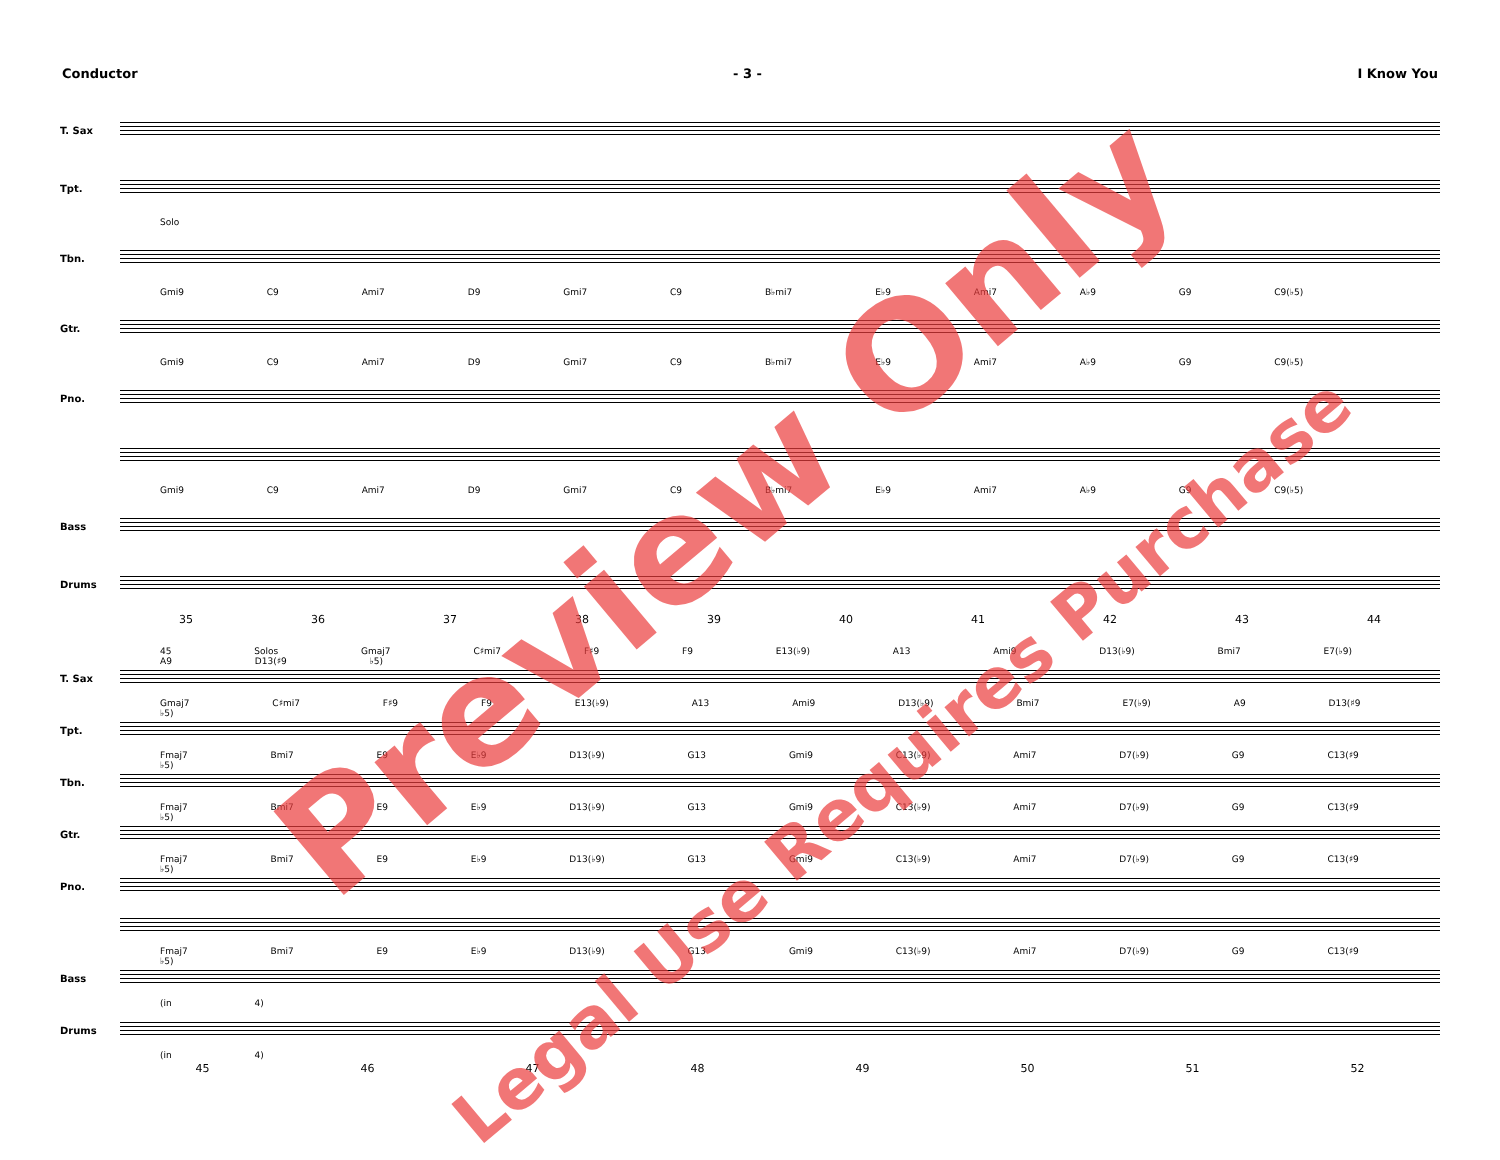Conductor - 3 - I Know You
T. Sax
Tpt.
Solo
Tbn.
Gmi9 C9 Ami7 D9 Gmi7 C9 B♭mi7 E♭9 Ami7 A♭9 G9 C9(♭5)
Gtr.
Gmi9 C9 Ami7 D9 Gmi7 C9 B♭mi7 E♭9 Ami7 A♭9 G9 C9(♭5)
Pno.
Gmi9 C9 Ami7 D9 Gmi7 C9 B♭mi7 E♭9 Ami7 A♭9 G9 C9(♭5)
Bass
Drums
35 36 37 38 39 40 41 42 43 44
45 Solos Gmaj7 C♯mi7 F♯9 F9 E13(♭9) A13 Ami9 D13(♭9) Bmi7 E7(♭9) A9 D13(♯9 ♭5)
T. Sax
Gmaj7 C♯mi7 F♯9 F9 E13(♭9) A13 Ami9 D13(♭9) Bmi7 E7(♭9) A9 D13(♯9 ♭5)
Tpt.
Fmaj7 Bmi7 E9 E♭9 D13(♭9) G13 Gmi9 C13(♭9) Ami7 D7(♭9) G9 C13(♯9 ♭5)
Tbn.
Fmaj7 Bmi7 E9 E♭9 D13(♭9) G13 Gmi9 C13(♭9) Ami7 D7(♭9) G9 C13(♯9 ♭5)
Gtr.
Fmaj7 Bmi7 E9 E♭9 D13(♭9) G13 Gmi9 C13(♭9) Ami7 D7(♭9) G9 C13(♯9 ♭5)
Pno.
Fmaj7 Bmi7 E9 E♭9 D13(♭9) G13 Gmi9 C13(♭9) Ami7 D7(♭9) G9 C13(♯9 ♭5)
Bass
(in 4)
Drums
(in 4)
45 46 47 48 49 50 51 52
Preview Only
Legal Use Requires Purchase